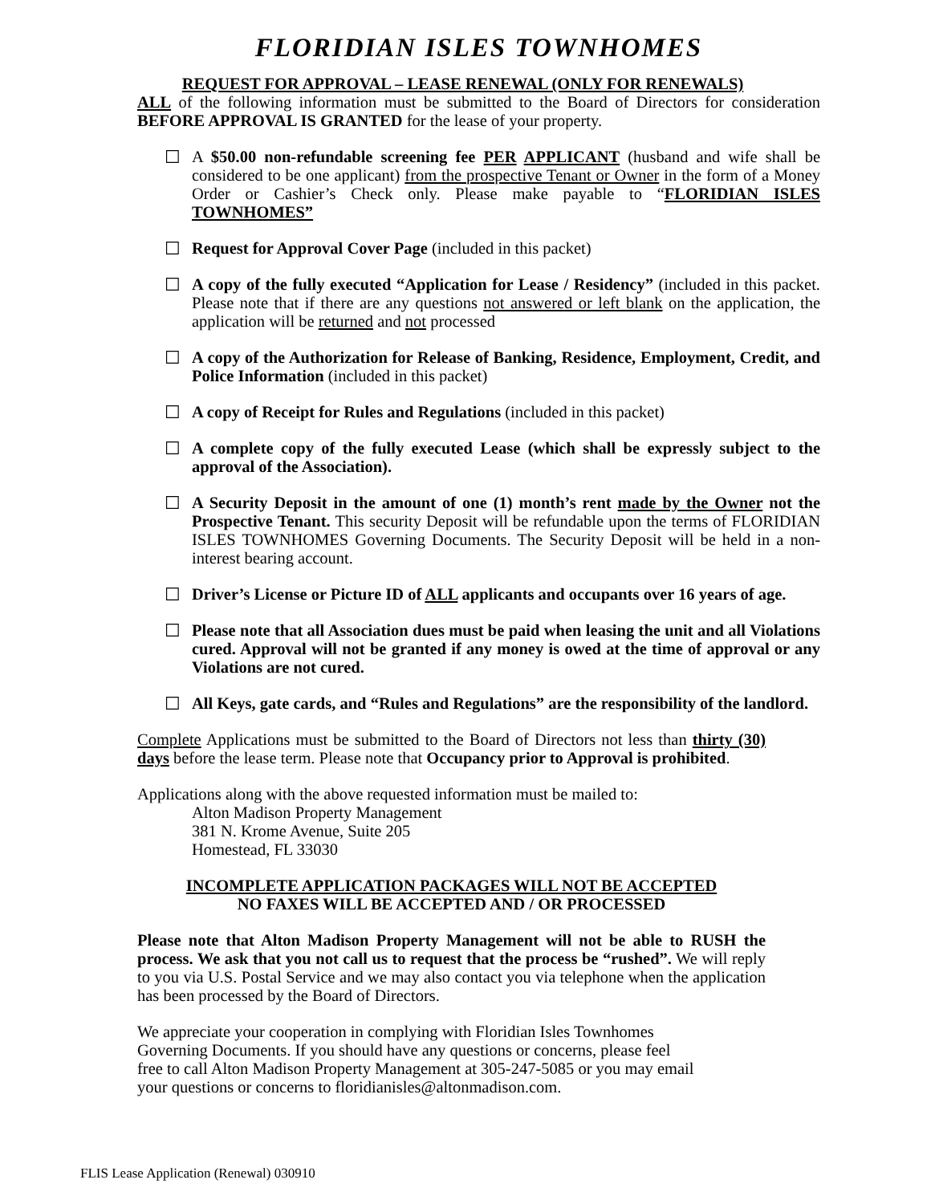FLORIDIAN ISLES TOWNHOMES
REQUEST FOR APPROVAL – LEASE RENEWAL (ONLY FOR RENEWALS)
ALL of the following information must be submitted to the Board of Directors for consideration BEFORE APPROVAL IS GRANTED for the lease of your property.
☐ A $50.00 non-refundable screening fee PER APPLICANT (husband and wife shall be considered to be one applicant) from the prospective Tenant or Owner in the form of a Money Order or Cashier’s Check only. Please make payable to “FLORIDIAN ISLES TOWNHOMES”
☐ Request for Approval Cover Page (included in this packet)
☐ A copy of the fully executed “Application for Lease / Residency” (included in this packet. Please note that if there are any questions not answered or left blank on the application, the application will be returned and not processed
☐ A copy of the Authorization for Release of Banking, Residence, Employment, Credit, and Police Information (included in this packet)
☐ A copy of Receipt for Rules and Regulations (included in this packet)
☐ A complete copy of the fully executed Lease (which shall be expressly subject to the approval of the Association).
☐ A Security Deposit in the amount of one (1) month’s rent made by the Owner not the Prospective Tenant. This security Deposit will be refundable upon the terms of FLORIDIAN ISLES TOWNHOMES Governing Documents. The Security Deposit will be held in a non-interest bearing account.
☐ Driver’s License or Picture ID of ALL applicants and occupants over 16 years of age.
☐ Please note that all Association dues must be paid when leasing the unit and all Violations cured. Approval will not be granted if any money is owed at the time of approval or any Violations are not cured.
☐ All Keys, gate cards, and “Rules and Regulations” are the responsibility of the landlord.
Complete Applications must be submitted to the Board of Directors not less than thirty (30) days before the lease term. Please note that Occupancy prior to Approval is prohibited.
Applications along with the above requested information must be mailed to:
Alton Madison Property Management
381 N. Krome Avenue, Suite 205
Homestead, FL 33030
INCOMPLETE APPLICATION PACKAGES WILL NOT BE ACCEPTED
NO FAXES WILL BE ACCEPTED AND / OR PROCESSED
Please note that Alton Madison Property Management will not be able to RUSH the process. We ask that you not call us to request that the process be “rushed”. We will reply to you via U.S. Postal Service and we may also contact you via telephone when the application has been processed by the Board of Directors.
We appreciate your cooperation in complying with Floridian Isles Townhomes Governing Documents. If you should have any questions or concerns, please feel free to call Alton Madison Property Management at 305-247-5085 or you may email your questions or concerns to floridianisles@altonmadison.com.
FLIS Lease Application (Renewal) 030910